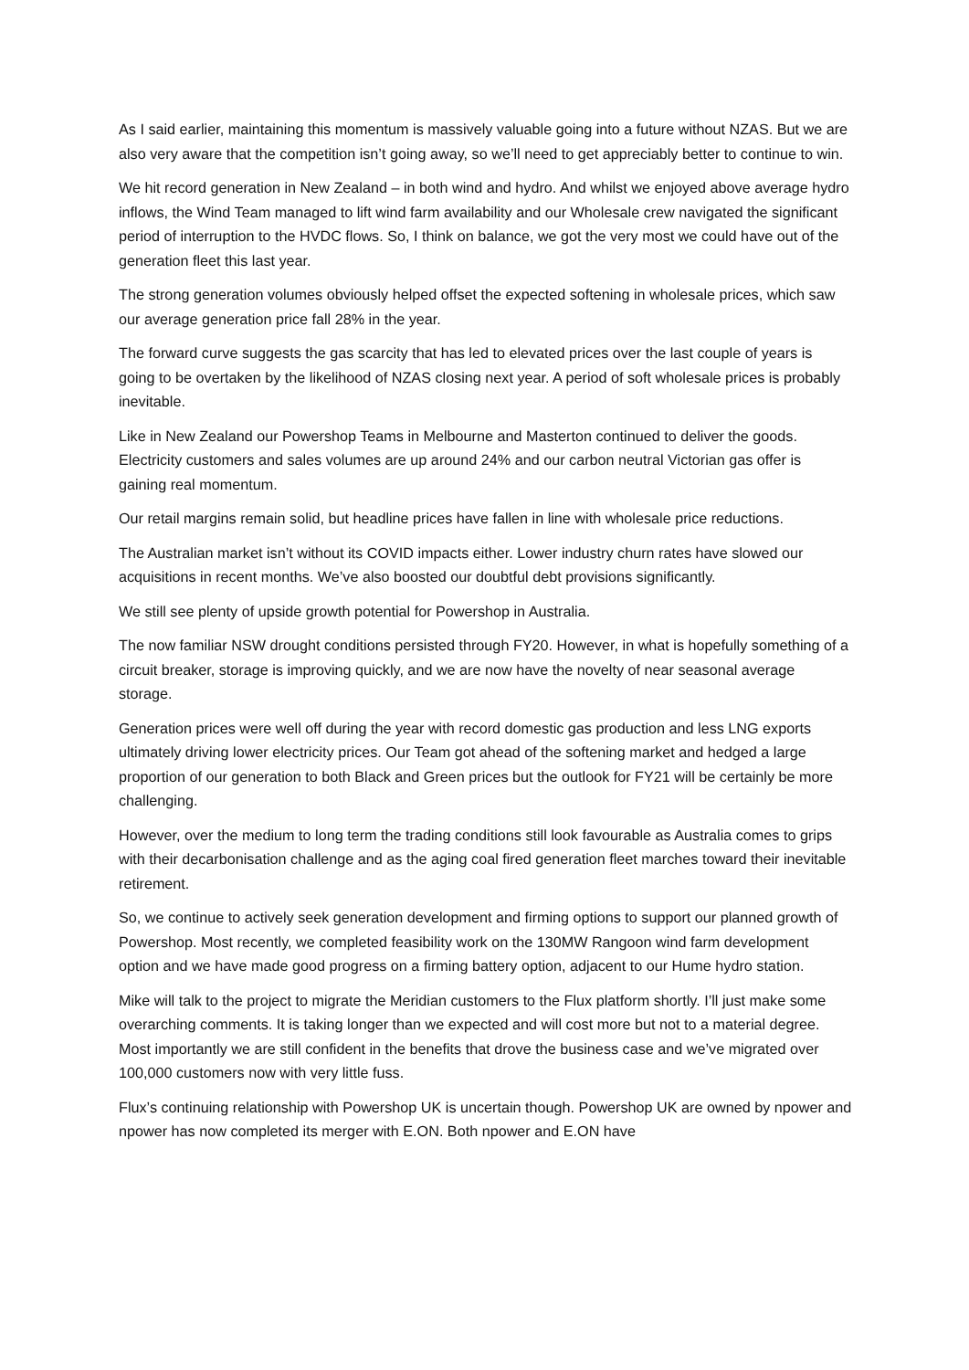As I said earlier, maintaining this momentum is massively valuable going into a future without NZAS. But we are also very aware that the competition isn’t going away, so we’ll need to get appreciably better to continue to win.
We hit record generation in New Zealand – in both wind and hydro. And whilst we enjoyed above average hydro inflows, the Wind Team managed to lift wind farm availability and our Wholesale crew navigated the significant period of interruption to the HVDC flows. So, I think on balance, we got the very most we could have out of the generation fleet this last year.
The strong generation volumes obviously helped offset the expected softening in wholesale prices, which saw our average generation price fall 28% in the year.
The forward curve suggests the gas scarcity that has led to elevated prices over the last couple of years is going to be overtaken by the likelihood of NZAS closing next year. A period of soft wholesale prices is probably inevitable.
Like in New Zealand our Powershop Teams in Melbourne and Masterton continued to deliver the goods. Electricity customers and sales volumes are up around 24% and our carbon neutral Victorian gas offer is gaining real momentum.
Our retail margins remain solid, but headline prices have fallen in line with wholesale price reductions.
The Australian market isn’t without its COVID impacts either. Lower industry churn rates have slowed our acquisitions in recent months. We’ve also boosted our doubtful debt provisions significantly.
We still see plenty of upside growth potential for Powershop in Australia.
The now familiar NSW drought conditions persisted through FY20. However, in what is hopefully something of a circuit breaker, storage is improving quickly, and we are now have the novelty of near seasonal average storage.
Generation prices were well off during the year with record domestic gas production and less LNG exports ultimately driving lower electricity prices. Our Team got ahead of the softening market and hedged a large proportion of our generation to both Black and Green prices but the outlook for FY21 will be certainly be more challenging.
However, over the medium to long term the trading conditions still look favourable as Australia comes to grips with their decarbonisation challenge and as the aging coal fired generation fleet marches toward their inevitable retirement.
So, we continue to actively seek generation development and firming options to support our planned growth of Powershop. Most recently, we completed feasibility work on the 130MW Rangoon wind farm development option and we have made good progress on a firming battery option, adjacent to our Hume hydro station.
Mike will talk to the project to migrate the Meridian customers to the Flux platform shortly. I’ll just make some overarching comments. It is taking longer than we expected and will cost more but not to a material degree. Most importantly we are still confident in the benefits that drove the business case and we’ve migrated over 100,000 customers now with very little fuss.
Flux’s continuing relationship with Powershop UK is uncertain though. Powershop UK are owned by npower and npower has now completed its merger with E.ON. Both npower and E.ON have